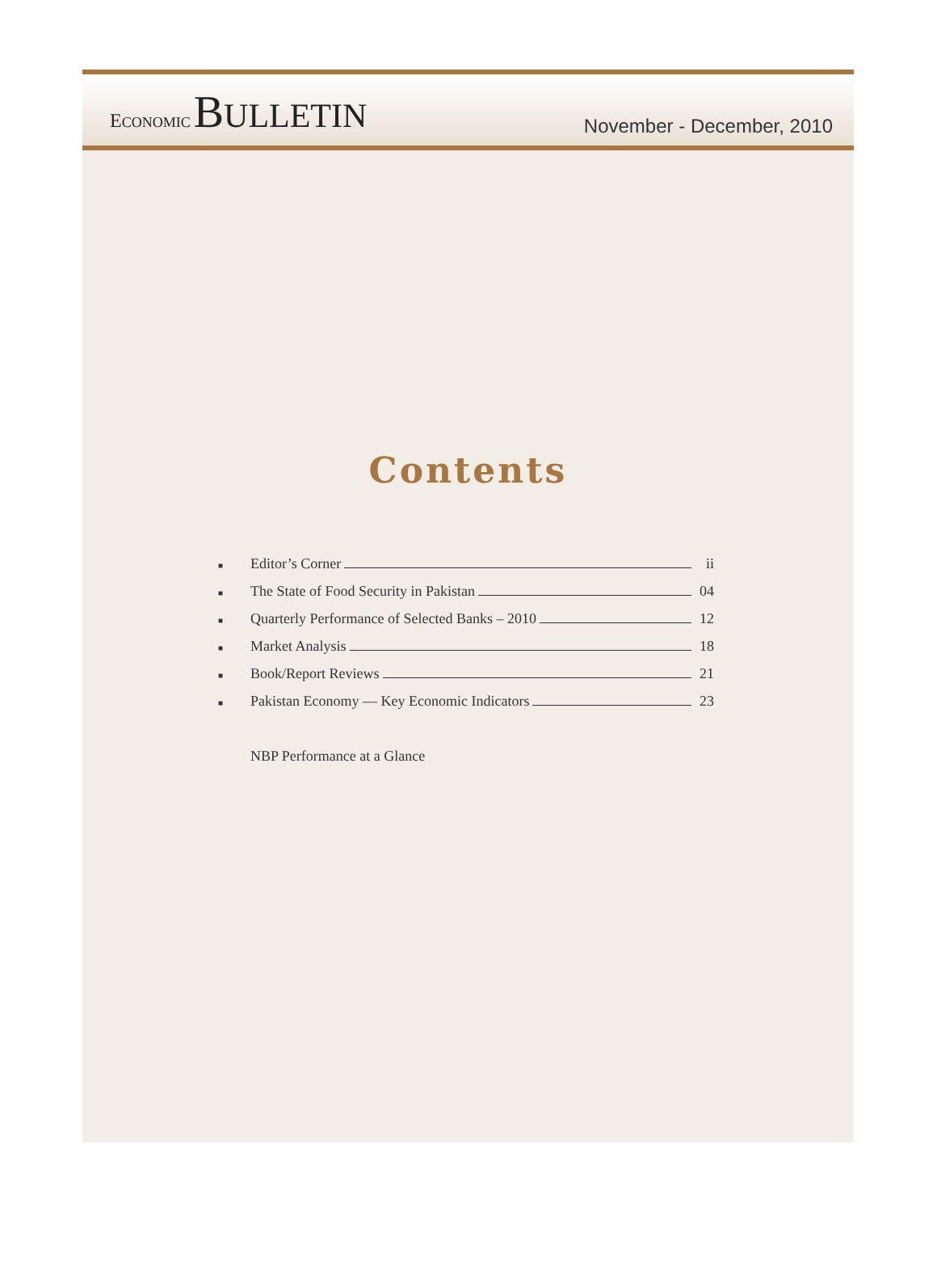ECONOMIC BULLETIN
November - December, 2010
Contents
■ Editor’s Corner ii
■ The State of Food Security in Pakistan 04
■ Quarterly Performance of Selected Banks – 2010 12
■ Market Analysis 18
■ Book/Report Reviews 21
■ Pakistan Economy — Key Economic Indicators 23
NBP Performance at a Glance